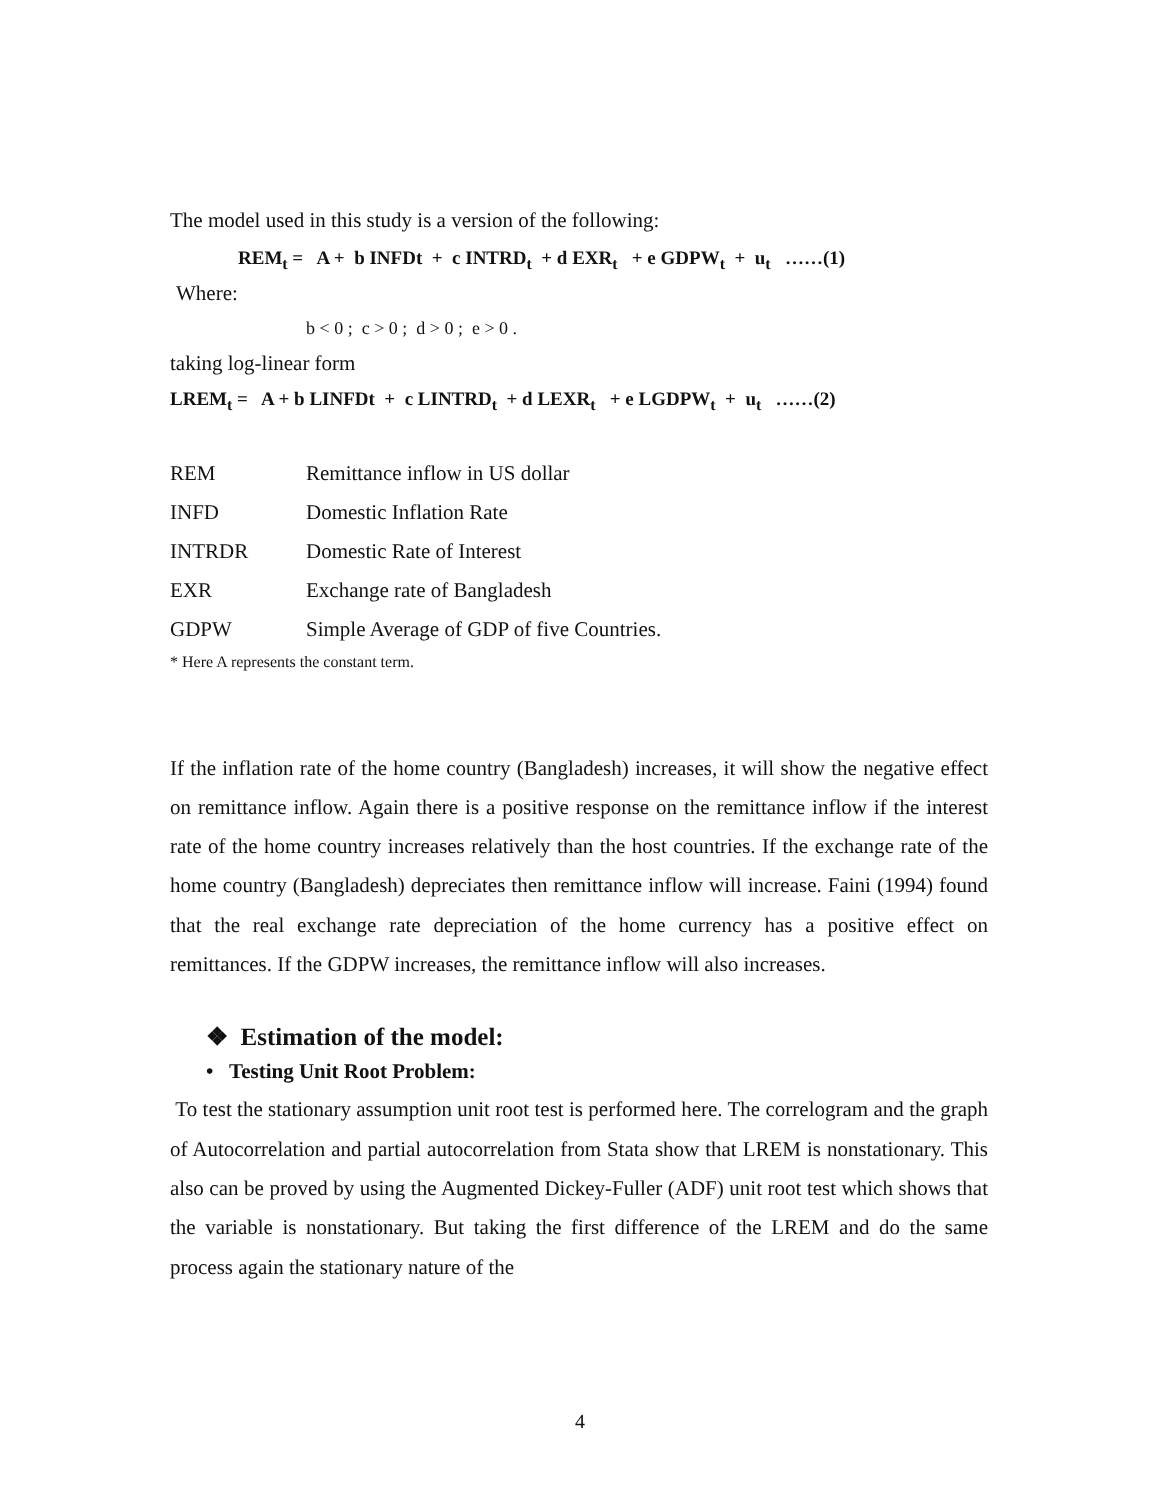The model used in this study is a version of the following:
REM<sub>t</sub> = A + b INFDt + c INTRD<sub>t</sub> + d EXR<sub>t</sub> + e GDPW<sub>t</sub> + u<sub>t</sub> ……(1)
Where:
b < 0 ; c > 0 ; d > 0 ; e > 0 .
taking log-linear form
LREM<sub>t</sub> = A + b LINFDt + c LINTRD<sub>t</sub> + d LEXR<sub>t</sub> + e LGDPW<sub>t</sub> + u<sub>t</sub> ……(2)
| REM | Remittance inflow in US dollar |
| INFD | Domestic Inflation Rate |
| INTRDR | Domestic Rate of Interest |
| EXR | Exchange rate of Bangladesh |
| GDPW | Simple Average of GDP of five Countries. |
* Here A represents the constant term.
If the inflation rate of the home country (Bangladesh) increases, it will show the negative effect on remittance inflow. Again there is a positive response on the remittance inflow if the interest rate of the home country increases relatively than the host countries. If the exchange rate of the home country (Bangladesh) depreciates then remittance inflow will increase. Faini (1994) found that the real exchange rate depreciation of the home currency has a positive effect on remittances. If the GDPW increases, the remittance inflow will also increases.
❖ Estimation of the model:
• Testing Unit Root Problem:
To test the stationary assumption unit root test is performed here. The correlogram and the graph of Autocorrelation and partial autocorrelation from Stata show that LREM is nonstationary. This also can be proved by using the Augmented Dickey-Fuller (ADF) unit root test which shows that the variable is nonstationary. But taking the first difference of the LREM and do the same process again the stationary nature of the
4